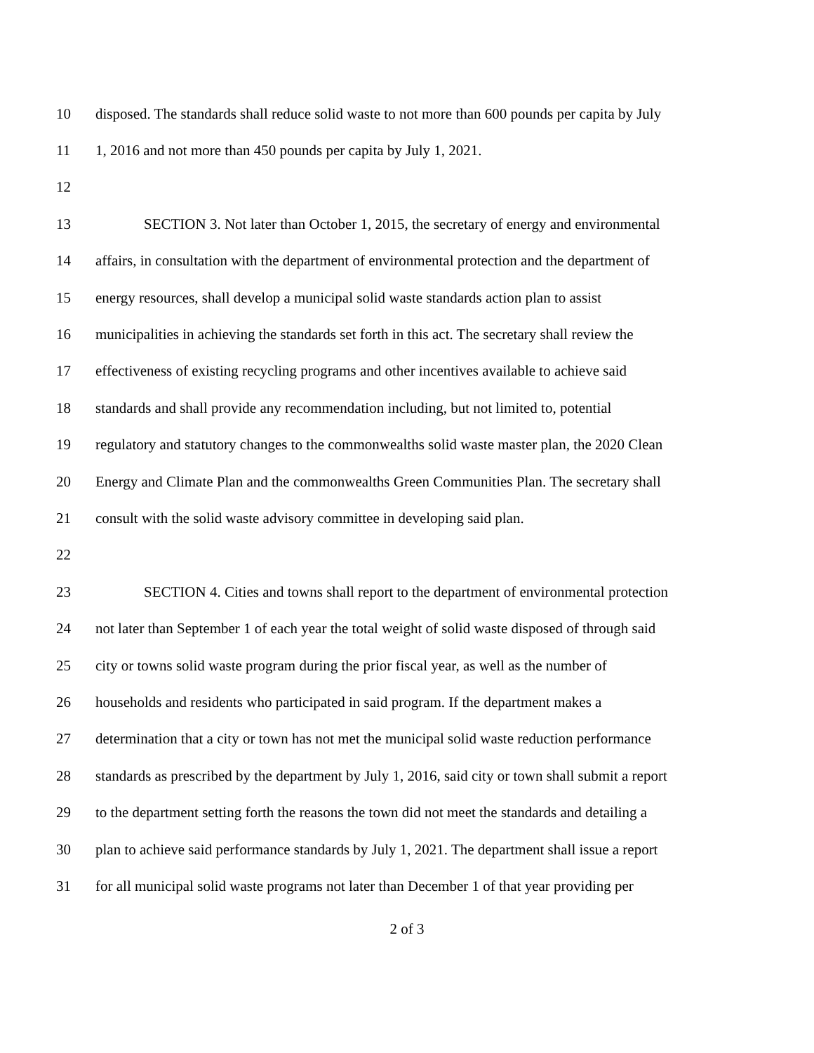10 disposed. The standards shall reduce solid waste to not more than 600 pounds per capita by July
11 1, 2016 and not more than 450 pounds per capita by July 1, 2021.
12
13 SECTION 3. Not later than October 1, 2015, the secretary of energy and environmental
14 affairs, in consultation with the department of environmental protection and the department of
15 energy resources, shall develop a municipal solid waste standards action plan to assist
16 municipalities in achieving the standards set forth in this act. The secretary shall review the
17 effectiveness of existing recycling programs and other incentives available to achieve said
18 standards and shall provide any recommendation including, but not limited to, potential
19 regulatory and statutory changes to the commonwealths solid waste master plan, the 2020 Clean
20 Energy and Climate Plan and the commonwealths Green Communities Plan. The secretary shall
21 consult with the solid waste advisory committee in developing said plan.
22
23 SECTION 4. Cities and towns shall report to the department of environmental protection
24 not later than September 1 of each year the total weight of solid waste disposed of through said
25 city or towns solid waste program during the prior fiscal year, as well as the number of
26 households and residents who participated in said program. If the department makes a
27 determination that a city or town has not met the municipal solid waste reduction performance
28 standards as prescribed by the department by July 1, 2016, said city or town shall submit a report
29 to the department setting forth the reasons the town did not meet the standards and detailing a
30 plan to achieve said performance standards by July 1, 2021. The department shall issue a report
31 for all municipal solid waste programs not later than December 1 of that year providing per
2 of 3